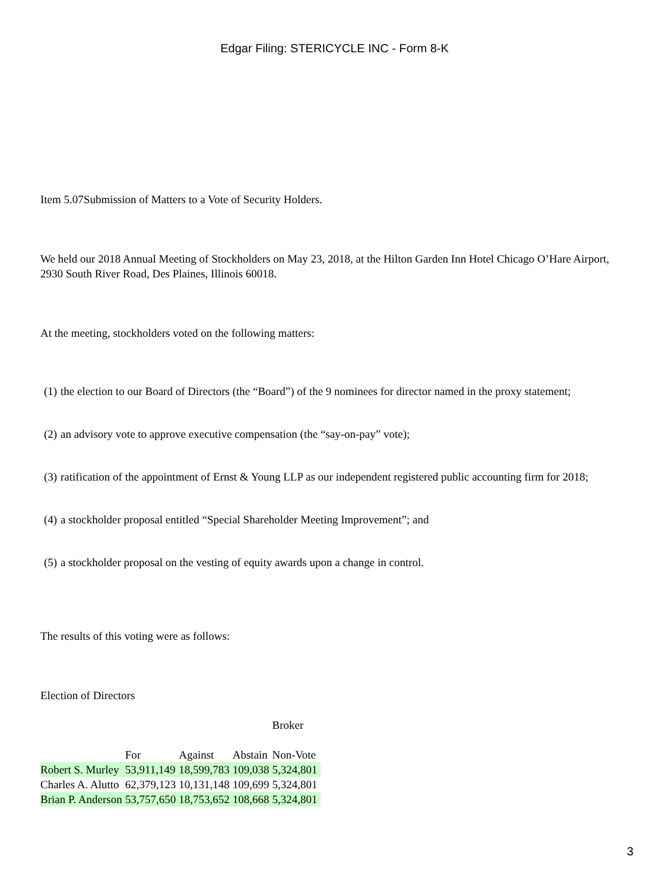Edgar Filing: STERICYCLE INC - Form 8-K
Item 5.07Submission of Matters to a Vote of Security Holders.
We held our 2018 Annual Meeting of Stockholders on May 23, 2018, at the Hilton Garden Inn Hotel Chicago O’Hare Airport, 2930 South River Road, Des Plaines, Illinois 60018.
At the meeting, stockholders voted on the following matters:
(1) the election to our Board of Directors (the “Board”) of the 9 nominees for director named in the proxy statement;
(2) an advisory vote to approve executive compensation (the “say-on-pay” vote);
(3) ratification of the appointment of Ernst & Young LLP as our independent registered public accounting firm for 2018;
(4) a stockholder proposal entitled “Special Shareholder Meeting Improvement”; and
(5) a stockholder proposal on the vesting of equity awards upon a change in control.
The results of this voting were as follows:
Election of Directors
| | | | | Broker |
| --- | --- | --- | --- | --- |
| | For | Against | Abstain | Non-Vote |
| Robert S. Murley | 53,911,149 | 18,599,783 | 109,038 | 5,324,801 |
| Charles A. Alutto | 62,379,123 | 10,131,148 | 109,699 | 5,324,801 |
| Brian P. Anderson | 53,757,650 | 18,753,652 | 108,668 | 5,324,801 |
3